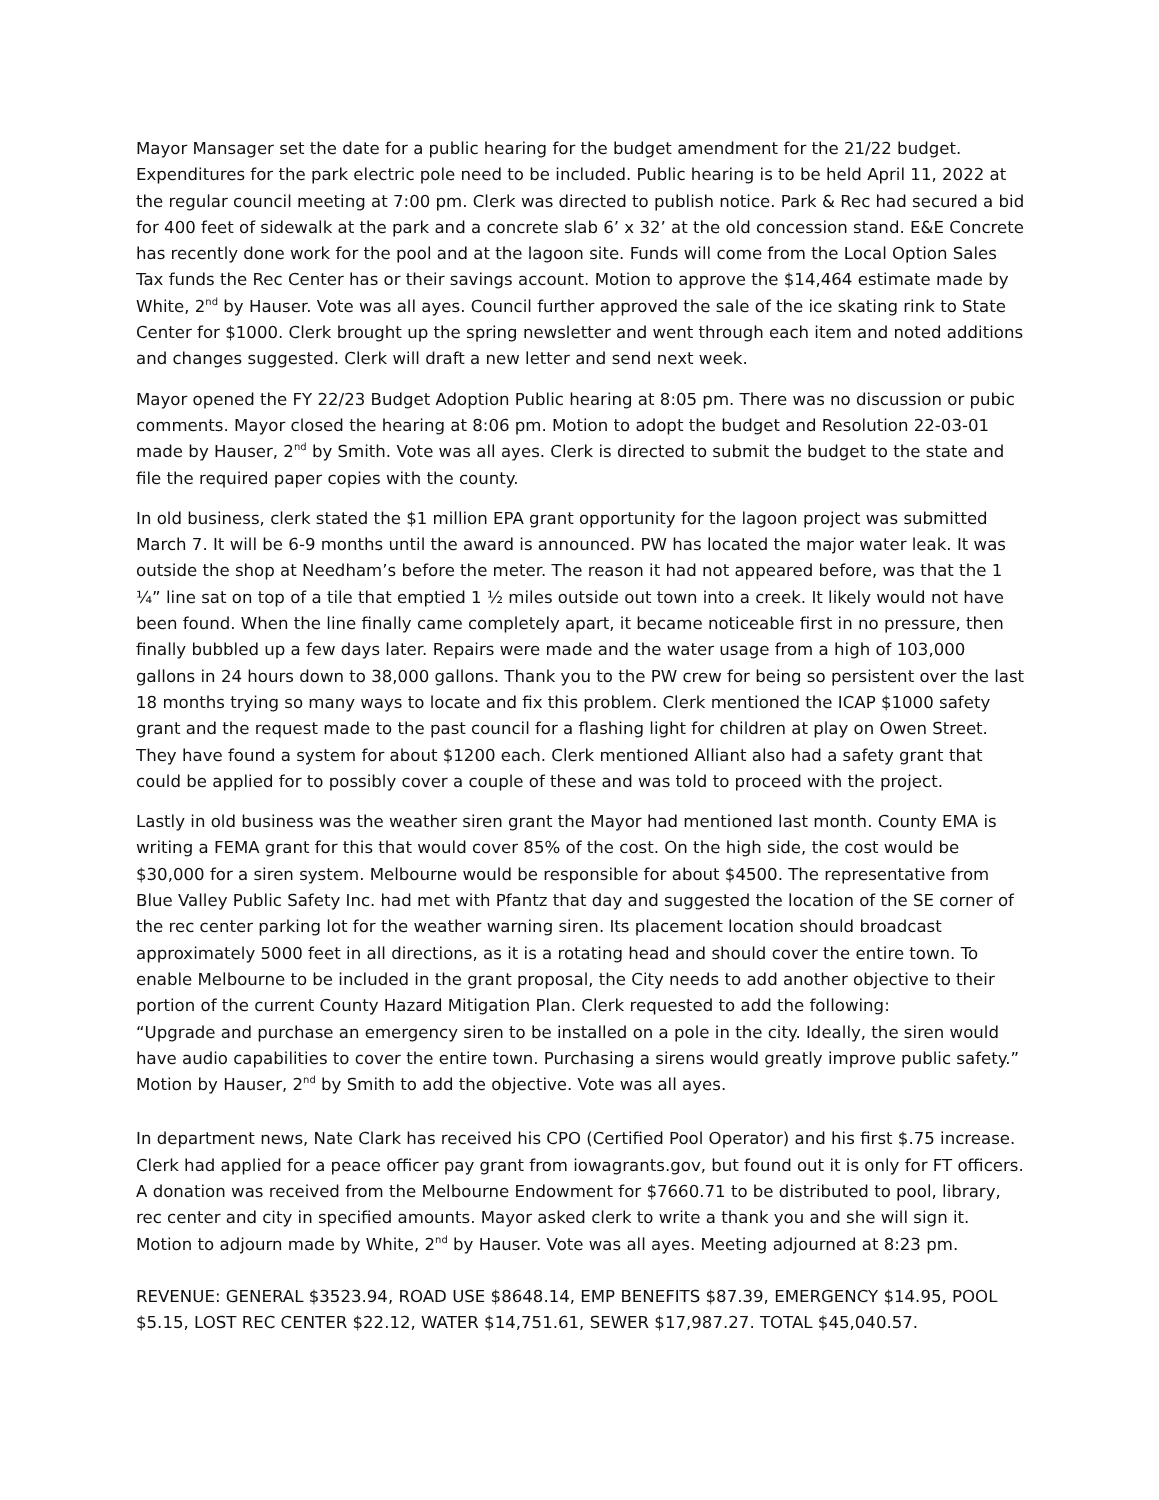Mayor Mansager set the date for a public hearing for the budget amendment for the 21/22 budget. Expenditures for the park electric pole need to be included. Public hearing is to be held April 11, 2022 at the regular council meeting at 7:00 pm. Clerk was directed to publish notice. Park & Rec had secured a bid for 400 feet of sidewalk at the park and a concrete slab 6’ x 32’ at the old concession stand. E&E Concrete has recently done work for the pool and at the lagoon site. Funds will come from the Local Option Sales Tax funds the Rec Center has or their savings account. Motion to approve the $14,464 estimate made by White, 2<sup>nd</sup> by Hauser. Vote was all ayes. Council further approved the sale of the ice skating rink to State Center for $1000. Clerk brought up the spring newsletter and went through each item and noted additions and changes suggested. Clerk will draft a new letter and send next week.
Mayor opened the FY 22/23 Budget Adoption Public hearing at 8:05 pm. There was no discussion or pubic comments. Mayor closed the hearing at 8:06 pm. Motion to adopt the budget and Resolution 22-03-01 made by Hauser, 2<sup>nd</sup> by Smith. Vote was all ayes. Clerk is directed to submit the budget to the state and file the required paper copies with the county.
In old business, clerk stated the $1 million EPA grant opportunity for the lagoon project was submitted March 7. It will be 6-9 months until the award is announced. PW has located the major water leak. It was outside the shop at Needham’s before the meter. The reason it had not appeared before, was that the 1 ¼” line sat on top of a tile that emptied 1 ½ miles outside out town into a creek. It likely would not have been found. When the line finally came completely apart, it became noticeable first in no pressure, then finally bubbled up a few days later. Repairs were made and the water usage from a high of 103,000 gallons in 24 hours down to 38,000 gallons. Thank you to the PW crew for being so persistent over the last 18 months trying so many ways to locate and fix this problem. Clerk mentioned the ICAP $1000 safety grant and the request made to the past council for a flashing light for children at play on Owen Street. They have found a system for about $1200 each. Clerk mentioned Alliant also had a safety grant that could be applied for to possibly cover a couple of these and was told to proceed with the project.
Lastly in old business was the weather siren grant the Mayor had mentioned last month. County EMA is writing a FEMA grant for this that would cover 85% of the cost. On the high side, the cost would be $30,000 for a siren system. Melbourne would be responsible for about $4500. The representative from Blue Valley Public Safety Inc. had met with Pfantz that day and suggested the location of the SE corner of the rec center parking lot for the weather warning siren. Its placement location should broadcast approximately 5000 feet in all directions, as it is a rotating head and should cover the entire town. To enable Melbourne to be included in the grant proposal, the City needs to add another objective to their portion of the current County Hazard Mitigation Plan. Clerk requested to add the following:
“Upgrade and purchase an emergency siren to be installed on a pole in the city. Ideally, the siren would have audio capabilities to cover the entire town. Purchasing a sirens would greatly improve public safety.” Motion by Hauser, 2<sup>nd</sup> by Smith to add the objective. Vote was all ayes.
In department news, Nate Clark has received his CPO (Certified Pool Operator) and his first $.75 increase. Clerk had applied for a peace officer pay grant from iowagrants.gov, but found out it is only for FT officers. A donation was received from the Melbourne Endowment for $7660.71 to be distributed to pool, library, rec center and city in specified amounts. Mayor asked clerk to write a thank you and she will sign it.
Motion to adjourn made by White, 2<sup>nd</sup> by Hauser. Vote was all ayes. Meeting adjourned at 8:23 pm.
REVENUE: GENERAL $3523.94, ROAD USE $8648.14, EMP BENEFITS $87.39, EMERGENCY $14.95, POOL $5.15, LOST REC CENTER $22.12, WATER $14,751.61, SEWER $17,987.27. TOTAL $45,040.57.